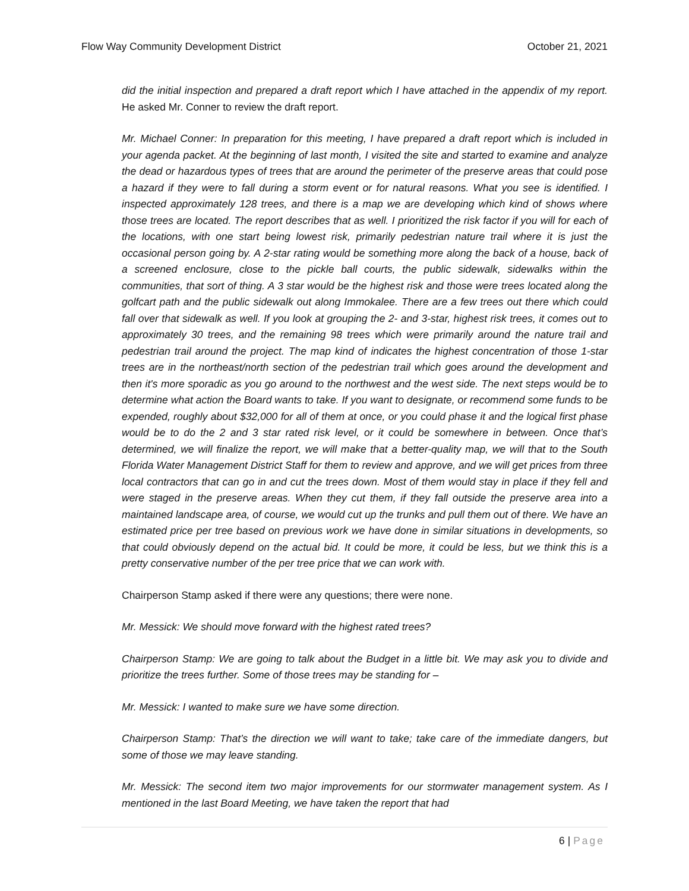Flow Way Community Development District October 21, 2021
did the initial inspection and prepared a draft report which I have attached in the appendix of my report. He asked Mr. Conner to review the draft report.
Mr. Michael Conner: In preparation for this meeting, I have prepared a draft report which is included in your agenda packet. At the beginning of last month, I visited the site and started to examine and analyze the dead or hazardous types of trees that are around the perimeter of the preserve areas that could pose a hazard if they were to fall during a storm event or for natural reasons. What you see is identified. I inspected approximately 128 trees, and there is a map we are developing which kind of shows where those trees are located. The report describes that as well. I prioritized the risk factor if you will for each of the locations, with one start being lowest risk, primarily pedestrian nature trail where it is just the occasional person going by. A 2-star rating would be something more along the back of a house, back of a screened enclosure, close to the pickle ball courts, the public sidewalk, sidewalks within the communities, that sort of thing. A 3 star would be the highest risk and those were trees located along the golfcart path and the public sidewalk out along Immokalee. There are a few trees out there which could fall over that sidewalk as well. If you look at grouping the 2- and 3-star, highest risk trees, it comes out to approximately 30 trees, and the remaining 98 trees which were primarily around the nature trail and pedestrian trail around the project. The map kind of indicates the highest concentration of those 1-star trees are in the northeast/north section of the pedestrian trail which goes around the development and then it's more sporadic as you go around to the northwest and the west side. The next steps would be to determine what action the Board wants to take. If you want to designate, or recommend some funds to be expended, roughly about $32,000 for all of them at once, or you could phase it and the logical first phase would be to do the 2 and 3 star rated risk level, or it could be somewhere in between. Once that’s determined, we will finalize the report, we will make that a better-quality map, we will that to the South Florida Water Management District Staff for them to review and approve, and we will get prices from three local contractors that can go in and cut the trees down. Most of them would stay in place if they fell and were staged in the preserve areas. When they cut them, if they fall outside the preserve area into a maintained landscape area, of course, we would cut up the trunks and pull them out of there. We have an estimated price per tree based on previous work we have done in similar situations in developments, so that could obviously depend on the actual bid. It could be more, it could be less, but we think this is a pretty conservative number of the per tree price that we can work with.
Chairperson Stamp asked if there were any questions; there were none.
Mr. Messick: We should move forward with the highest rated trees?
Chairperson Stamp: We are going to talk about the Budget in a little bit. We may ask you to divide and prioritize the trees further. Some of those trees may be standing for –
Mr. Messick: I wanted to make sure we have some direction.
Chairperson Stamp: That’s the direction we will want to take; take care of the immediate dangers, but some of those we may leave standing.
Mr. Messick: The second item two major improvements for our stormwater management system. As I mentioned in the last Board Meeting, we have taken the report that had
6 | Page